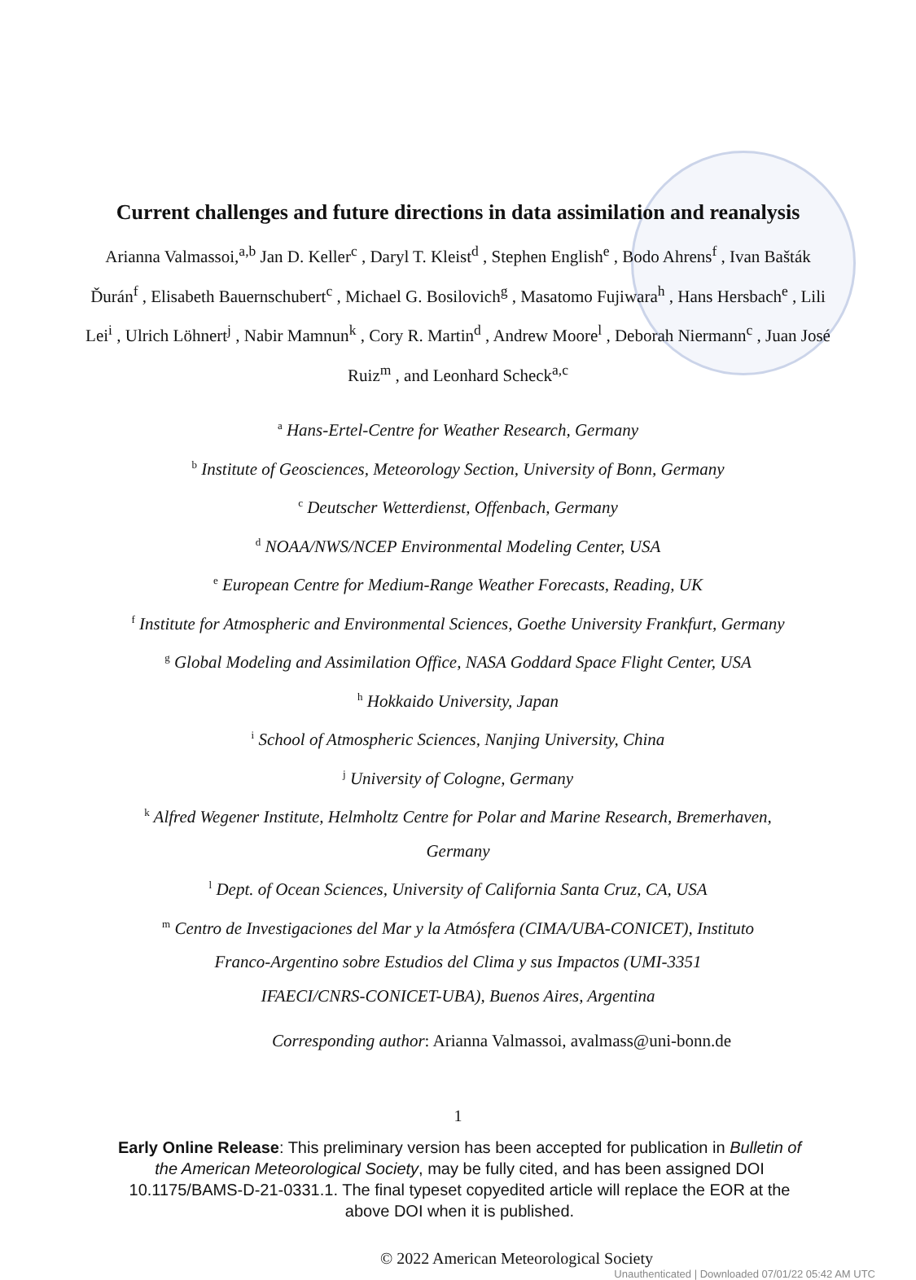Current challenges and future directions in data assimilation and reanalysis
Arianna Valmassoi,<sup>a,b</sup> Jan D. Keller<sup>c</sup> , Daryl T. Kleist<sup>d</sup> , Stephen English<sup>e</sup> , Bodo Ahrens<sup>f</sup> , Ivan Bašták Ďurán<sup>f</sup> , Elisabeth Bauernschubert<sup>c</sup> , Michael G. Bosilovich<sup>g</sup> , Masatomo Fujiwara<sup>h</sup> , Hans Hersbach<sup>e</sup> , Lili Lei<sup>i</sup> , Ulrich Löhnert<sup>j</sup> , Nabir Mamnun<sup>k</sup> , Cory R. Martin<sup>d</sup> , Andrew Moore<sup>l</sup> , Deborah Niermann<sup>c</sup> , Juan José Ruiz<sup>m</sup> , and Leonhard Scheck<sup>a,c</sup>
<sup>a</sup> Hans-Ertel-Centre for Weather Research, Germany
<sup>b</sup> Institute of Geosciences, Meteorology Section, University of Bonn, Germany
<sup>c</sup> Deutscher Wetterdienst, Offenbach, Germany
<sup>d</sup> NOAA/NWS/NCEP Environmental Modeling Center, USA
<sup>e</sup> European Centre for Medium-Range Weather Forecasts, Reading, UK
<sup>f</sup> Institute for Atmospheric and Environmental Sciences, Goethe University Frankfurt, Germany
<sup>g</sup> Global Modeling and Assimilation Office, NASA Goddard Space Flight Center, USA
<sup>h</sup> Hokkaido University, Japan
<sup>i</sup> School of Atmospheric Sciences, Nanjing University, China
<sup>j</sup> University of Cologne, Germany
<sup>k</sup> Alfred Wegener Institute, Helmholtz Centre for Polar and Marine Research, Bremerhaven,
Germany
<sup>l</sup> Dept. of Ocean Sciences, University of California Santa Cruz, CA, USA
<sup>m</sup> Centro de Investigaciones del Mar y la Atmósfera (CIMA/UBA-CONICET), Instituto
Franco-Argentino sobre Estudios del Clima y sus Impactos (UMI-3351
IFAECI/CNRS-CONICET-UBA), Buenos Aires, Argentina
Corresponding author: Arianna Valmassoi, avalmass@uni-bonn.de
1
Early Online Release: This preliminary version has been accepted for publication in Bulletin of the American Meteorological Society, may be fully cited, and has been assigned DOI 10.1175/BAMS-D-21-0331.1. The final typeset copyedited article will replace the EOR at the above DOI when it is published.
© 2022 American Meteorological Society
Unauthenticated | Downloaded 07/01/22 05:42 AM UTC